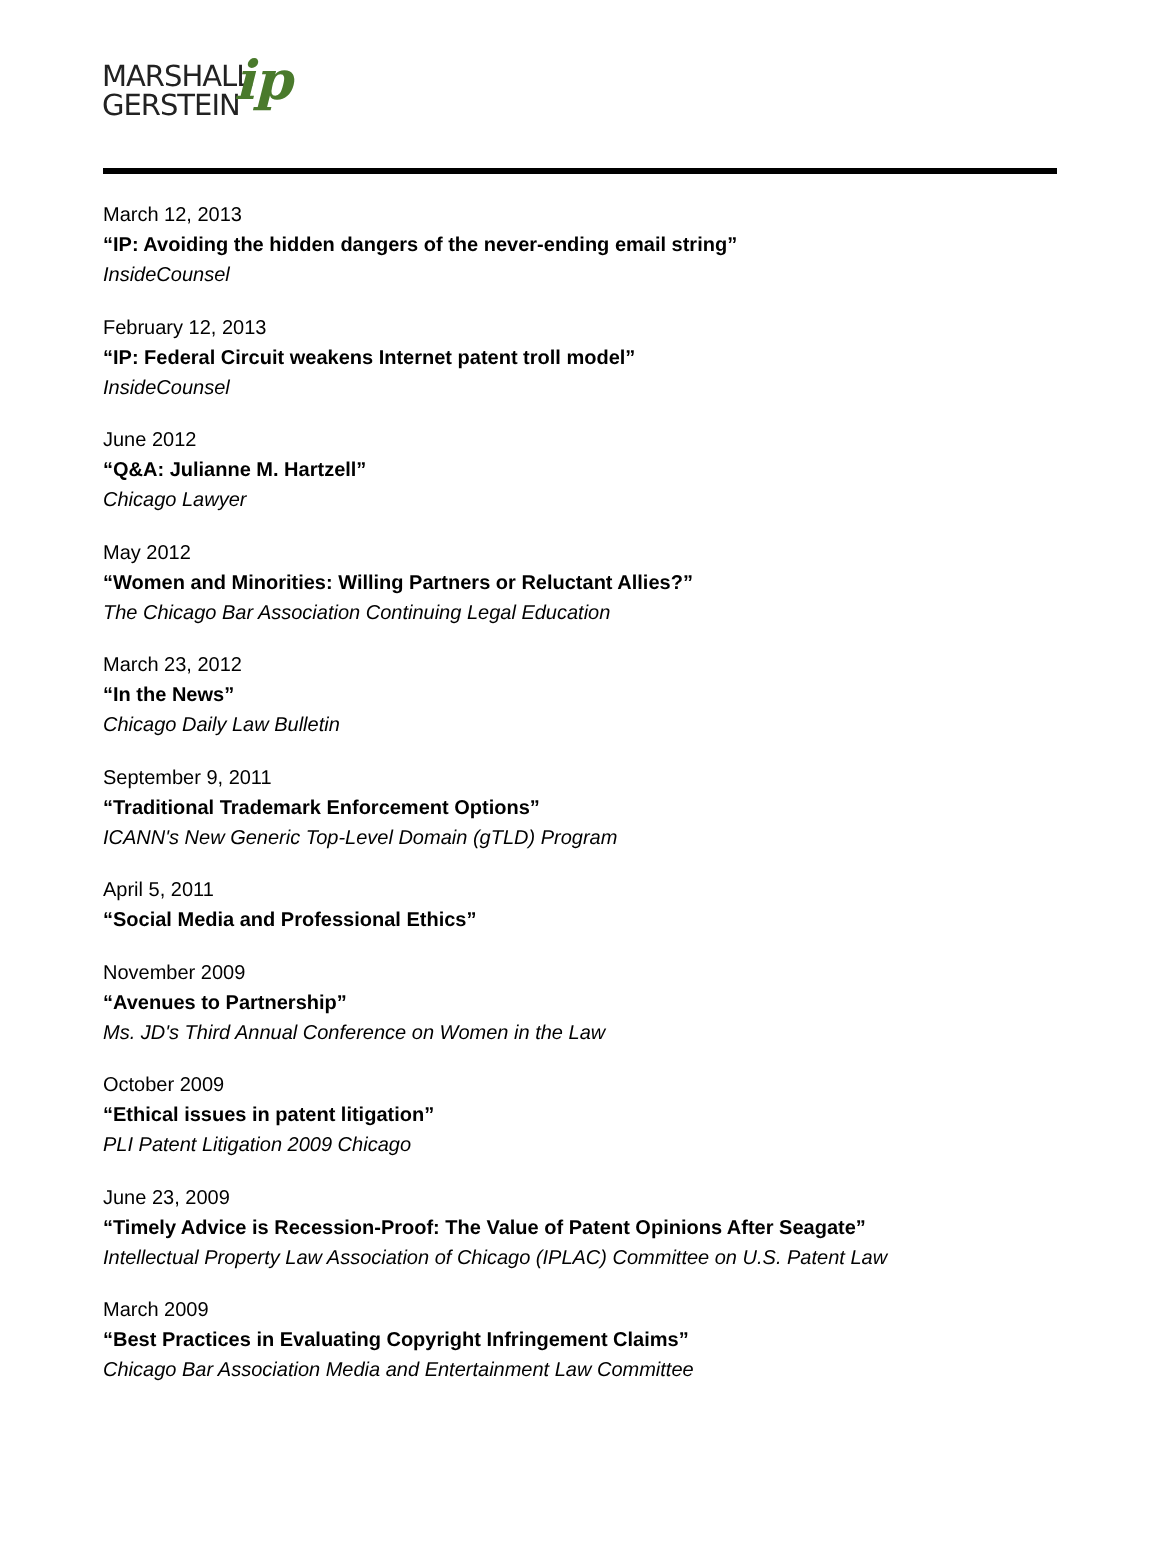MARSHALL
GERSTEIN
ip
March 12, 2013
“IP: Avoiding the hidden dangers of the never-ending email string”
InsideCounsel
February 12, 2013
“IP: Federal Circuit weakens Internet patent troll model”
InsideCounsel
June 2012
“Q&A: Julianne M. Hartzell”
Chicago Lawyer
May 2012
“Women and Minorities: Willing Partners or Reluctant Allies?”
The Chicago Bar Association Continuing Legal Education
March 23, 2012
“In the News”
Chicago Daily Law Bulletin
September 9, 2011
“Traditional Trademark Enforcement Options”
ICANN's New Generic Top-Level Domain (gTLD) Program
April 5, 2011
“Social Media and Professional Ethics”
November 2009
“Avenues to Partnership”
Ms. JD's Third Annual Conference on Women in the Law
October 2009
“Ethical issues in patent litigation”
PLI Patent Litigation 2009 Chicago
June 23, 2009
“Timely Advice is Recession-Proof: The Value of Patent Opinions After Seagate”
Intellectual Property Law Association of Chicago (IPLAC) Committee on U.S. Patent Law
March 2009
“Best Practices in Evaluating Copyright Infringement Claims”
Chicago Bar Association Media and Entertainment Law Committee